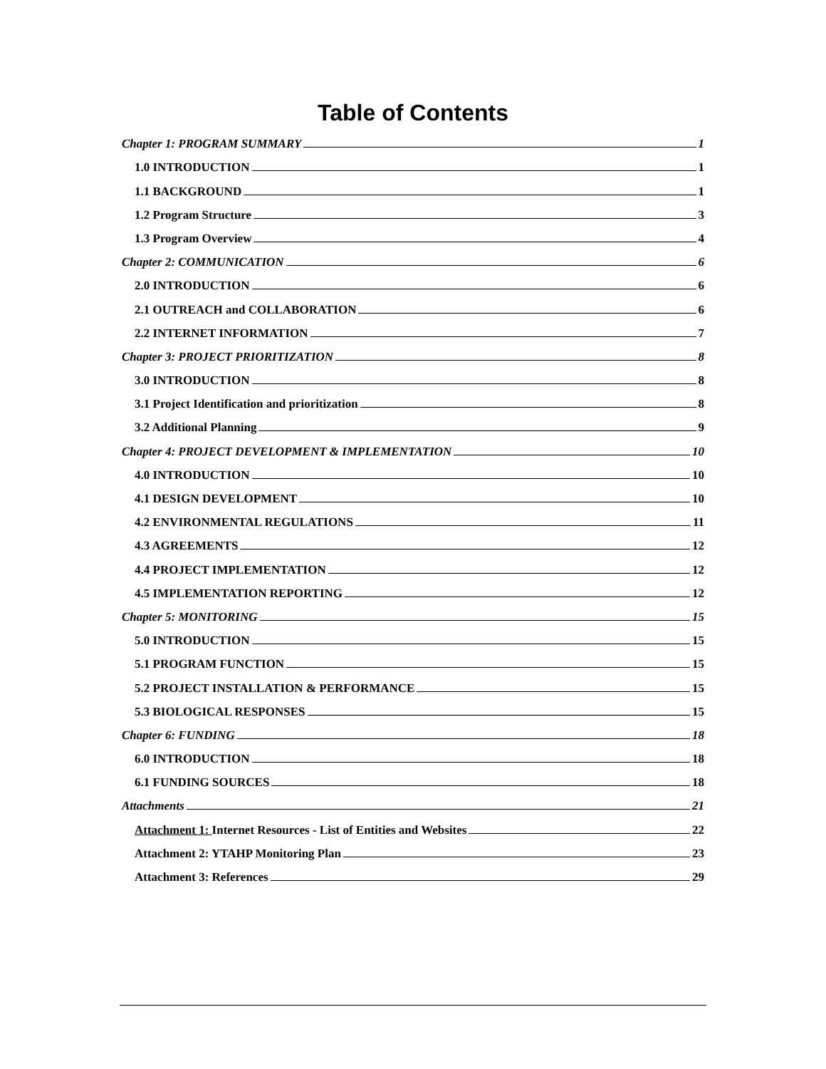Table of Contents
Chapter 1: PROGRAM SUMMARY 1
1.0 INTRODUCTION 1
1.1 BACKGROUND 1
1.2 Program Structure 3
1.3 Program Overview 4
Chapter 2: COMMUNICATION 6
2.0 INTRODUCTION 6
2.1 OUTREACH and COLLABORATION 6
2.2 INTERNET INFORMATION 7
Chapter 3: PROJECT PRIORITIZATION 8
3.0 INTRODUCTION 8
3.1 Project Identification and prioritization 8
3.2 Additional Planning 9
Chapter 4: PROJECT DEVELOPMENT & IMPLEMENTATION 10
4.0 INTRODUCTION 10
4.1 DESIGN DEVELOPMENT 10
4.2 ENVIRONMENTAL REGULATIONS 11
4.3 AGREEMENTS 12
4.4 PROJECT IMPLEMENTATION 12
4.5 IMPLEMENTATION REPORTING 12
Chapter 5: MONITORING 15
5.0 INTRODUCTION 15
5.1 PROGRAM FUNCTION 15
5.2 PROJECT INSTALLATION & PERFORMANCE 15
5.3 BIOLOGICAL RESPONSES 15
Chapter 6: FUNDING 18
6.0 INTRODUCTION 18
6.1 FUNDING SOURCES 18
Attachments 21
Attachment 1: Internet Resources - List of Entities and Websites 22
Attachment 2: YTAHP Monitoring Plan 23
Attachment 3: References 29